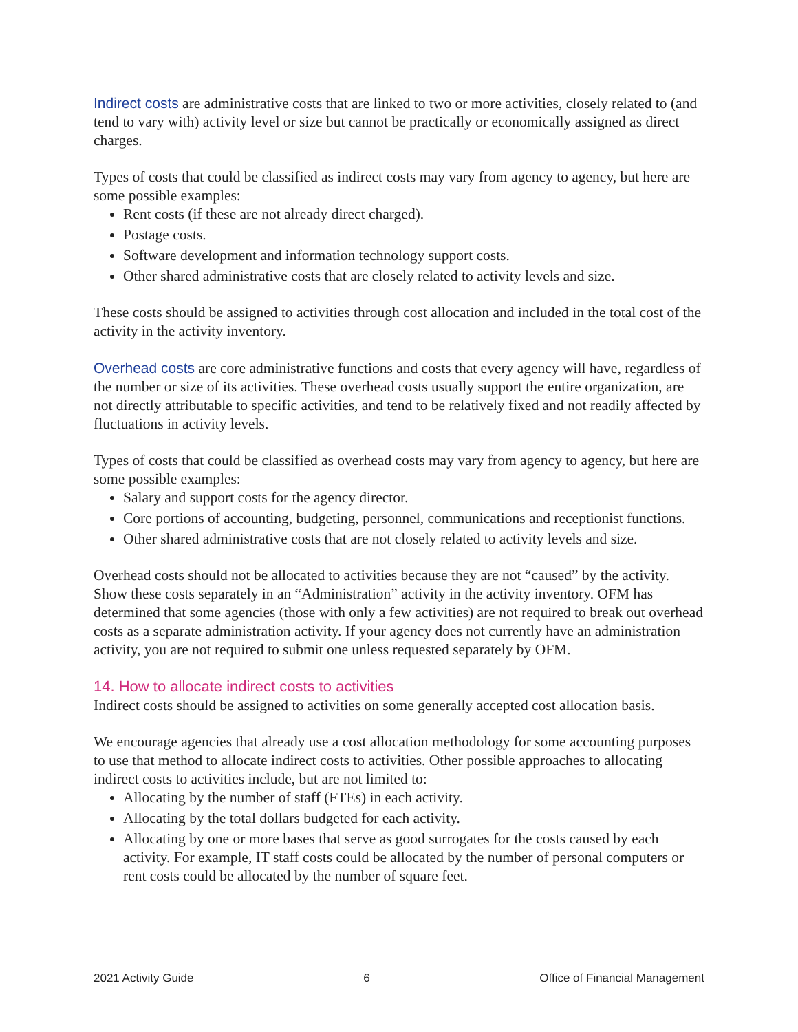Indirect costs are administrative costs that are linked to two or more activities, closely related to (and tend to vary with) activity level or size but cannot be practically or economically assigned as direct charges.
Types of costs that could be classified as indirect costs may vary from agency to agency, but here are some possible examples:
Rent costs (if these are not already direct charged).
Postage costs.
Software development and information technology support costs.
Other shared administrative costs that are closely related to activity levels and size.
These costs should be assigned to activities through cost allocation and included in the total cost of the activity in the activity inventory.
Overhead costs are core administrative functions and costs that every agency will have, regardless of the number or size of its activities. These overhead costs usually support the entire organization, are not directly attributable to specific activities, and tend to be relatively fixed and not readily affected by fluctuations in activity levels.
Types of costs that could be classified as overhead costs may vary from agency to agency, but here are some possible examples:
Salary and support costs for the agency director.
Core portions of accounting, budgeting, personnel, communications and receptionist functions.
Other shared administrative costs that are not closely related to activity levels and size.
Overhead costs should not be allocated to activities because they are not “caused” by the activity. Show these costs separately in an “Administration” activity in the activity inventory. OFM has determined that some agencies (those with only a few activities) are not required to break out overhead costs as a separate administration activity. If your agency does not currently have an administration activity, you are not required to submit one unless requested separately by OFM.
14. How to allocate indirect costs to activities
Indirect costs should be assigned to activities on some generally accepted cost allocation basis.
We encourage agencies that already use a cost allocation methodology for some accounting purposes to use that method to allocate indirect costs to activities. Other possible approaches to allocating indirect costs to activities include, but are not limited to:
Allocating by the number of staff (FTEs) in each activity.
Allocating by the total dollars budgeted for each activity.
Allocating by one or more bases that serve as good surrogates for the costs caused by each activity. For example, IT staff costs could be allocated by the number of personal computers or rent costs could be allocated by the number of square feet.
2021 Activity Guide 6 Office of Financial Management